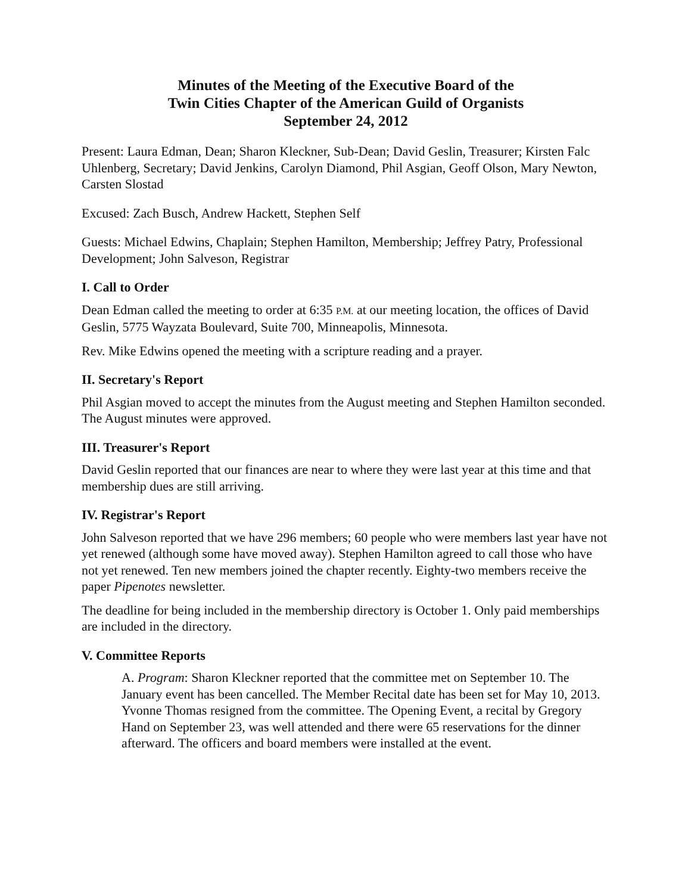Minutes of the Meeting of the Executive Board of the
Twin Cities Chapter of the American Guild of Organists
September 24, 2012
Present: Laura Edman, Dean; Sharon Kleckner, Sub-Dean; David Geslin, Treasurer; Kirsten Falc Uhlenberg, Secretary; David Jenkins, Carolyn Diamond, Phil Asgian, Geoff Olson, Mary Newton, Carsten Slostad
Excused: Zach Busch, Andrew Hackett, Stephen Self
Guests: Michael Edwins, Chaplain; Stephen Hamilton, Membership; Jeffrey Patry, Professional Development; John Salveson, Registrar
I. Call to Order
Dean Edman called the meeting to order at 6:35 P.M. at our meeting location, the offices of David Geslin, 5775 Wayzata Boulevard, Suite 700, Minneapolis, Minnesota.
Rev. Mike Edwins opened the meeting with a scripture reading and a prayer.
II. Secretary's Report
Phil Asgian moved to accept the minutes from the August meeting and Stephen Hamilton seconded. The August minutes were approved.
III. Treasurer's Report
David Geslin reported that our finances are near to where they were last year at this time and that membership dues are still arriving.
IV. Registrar's Report
John Salveson reported that we have 296 members; 60 people who were members last year have not yet renewed (although some have moved away). Stephen Hamilton agreed to call those who have not yet renewed. Ten new members joined the chapter recently. Eighty-two members receive the paper Pipenotes newsletter.
The deadline for being included in the membership directory is October 1. Only paid memberships are included in the directory.
V. Committee Reports
A. Program: Sharon Kleckner reported that the committee met on September 10. The January event has been cancelled. The Member Recital date has been set for May 10, 2013. Yvonne Thomas resigned from the committee. The Opening Event, a recital by Gregory Hand on September 23, was well attended and there were 65 reservations for the dinner afterward. The officers and board members were installed at the event.